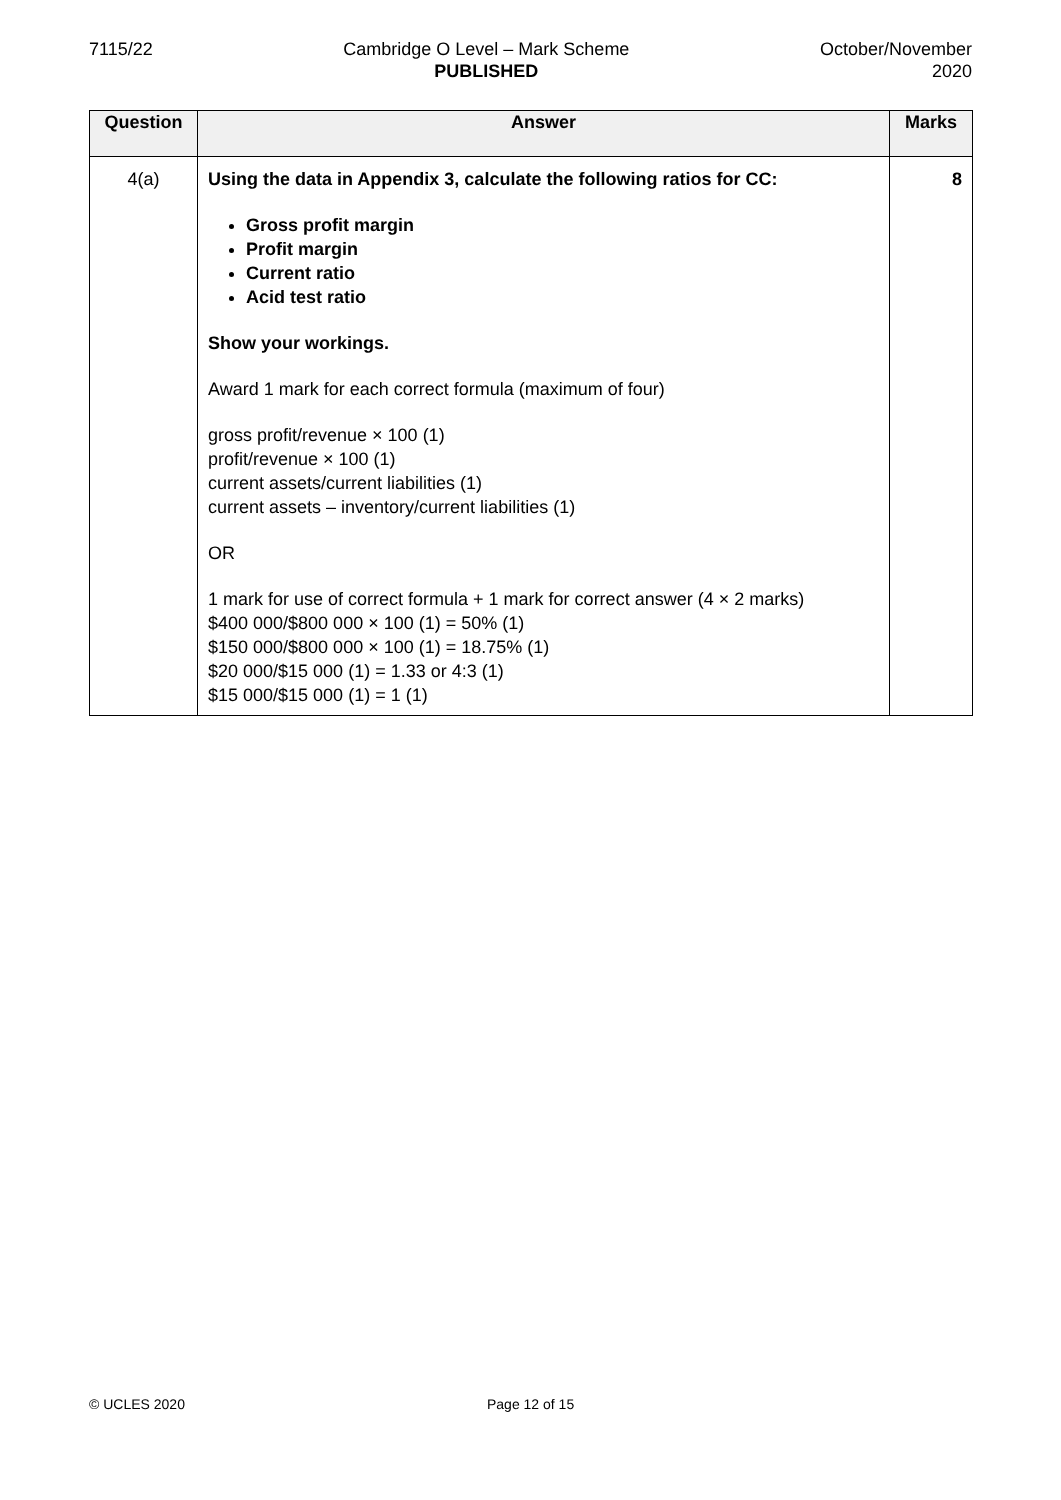7115/22 Cambridge O Level – Mark Scheme
PUBLISHED
October/November
2020
| Question | Answer | Marks |
| --- | --- | --- |
| 4(a) | Using the data in Appendix 3, calculate the following ratios for CC: Gross profit margin Profit margin Current ratio Acid test ratio Show your workings. Award 1 mark for each correct formula (maximum of four) gross profit/revenue × 100 (1) profit/revenue × 100 (1) current assets/current liabilities (1) current assets – inventory/current liabilities (1) OR 1 mark for use of correct formula + 1 mark for correct answer (4 × 2 marks) $400 000/$800 000 × 100 (1) = 50% (1) $150 000/$800 000 × 100 (1) = 18.75% (1) $20 000/$15 000 (1) = 1.33 or 4:3 (1) $15 000/$15 000 (1) = 1 (1) | 8 |
© UCLES 2020 Page 12 of 15